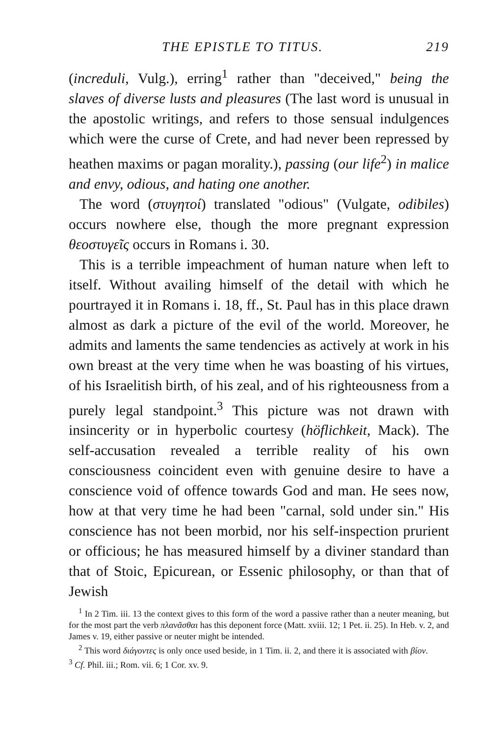THE EPISTLE TO TITUS. 219
(increduli, Vulg.), erring<sup>1</sup> rather than "deceived," being the slaves of diverse lusts and pleasures (The last word is unusual in the apostolic writings, and refers to those sensual indulgences which were the curse of Crete, and had never been repressed by heathen maxims or pagan morality.), passing (our life<sup>2</sup>) in malice and envy, odious, and hating one another.
The word (στυγητοί) translated "odious" (Vulgate, odibiles) occurs nowhere else, though the more pregnant expression θεοστυγεῖς occurs in Romans i. 30.
This is a terrible impeachment of human nature when left to itself. Without availing himself of the detail with which he pourtrayed it in Romans i. 18, ff., St. Paul has in this place drawn almost as dark a picture of the evil of the world. Moreover, he admits and laments the same tendencies as actively at work in his own breast at the very time when he was boasting of his virtues, of his Israelitish birth, of his zeal, and of his righteousness from a purely legal standpoint.<sup>3</sup> This picture was not drawn with insincerity or in hyperbolic courtesy (höflichkeit, Mack). The self-accusation revealed a terrible reality of his own consciousness coincident even with genuine desire to have a conscience void of offence towards God and man. He sees now, how at that very time he had been "carnal, sold under sin." His conscience has not been morbid, nor his self-inspection prurient or officious; he has measured himself by a diviner standard than that of Stoic, Epicurean, or Essenic philosophy, or than that of Jewish
<sup>1</sup> In 2 Tim. iii. 13 the context gives to this form of the word a passive rather than a neuter meaning, but for the most part the verb πλανᾶσθαι has this deponent force (Matt. xviii. 12; 1 Pet. ii. 25). In Heb. v. 2, and James v. 19, either passive or neuter might be intended.
<sup>2</sup> This word διάγοντες is only once used beside, in 1 Tim. ii. 2, and there it is associated with βίον. <sup>3</sup> Cf. Phil. iii.; Rom. vii. 6; 1 Cor. xv. 9.